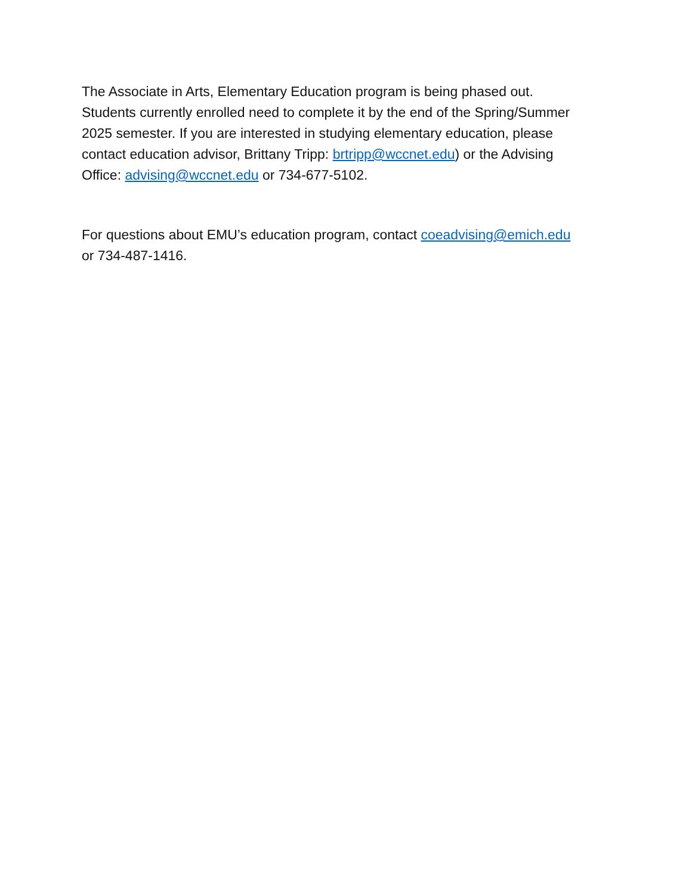The Associate in Arts, Elementary Education program is being phased out.
Students currently enrolled need to complete it by the end of the Spring/Summer
2025 semester. If you are interested in studying elementary education, please
contact education advisor, Brittany Tripp: brtripp@wccnet.edu) or the Advising
Office: advising@wccnet.edu or 734-677-5102.
For questions about EMU’s education program, contact coeadvising@emich.edu
or 734-487-1416.